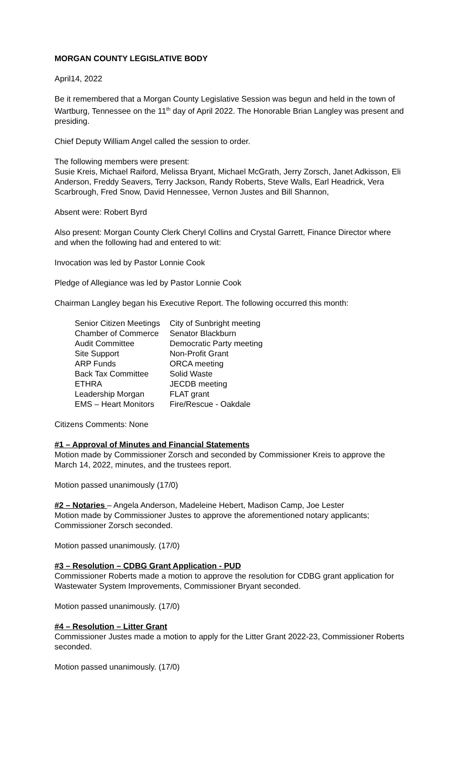MORGAN COUNTY LEGISLATIVE BODY
April14, 2022
Be it remembered that a Morgan County Legislative Session was begun and held in the town of Wartburg, Tennessee on the 11<sup>th</sup> day of April 2022. The Honorable Brian Langley was present and presiding.
Chief Deputy William Angel called the session to order.
The following members were present:
Susie Kreis, Michael Raiford, Melissa Bryant, Michael McGrath, Jerry Zorsch, Janet Adkisson, Eli Anderson, Freddy Seavers, Terry Jackson, Randy Roberts, Steve Walls, Earl Headrick, Vera Scarbrough, Fred Snow, David Hennessee, Vernon Justes and Bill Shannon,
Absent were: Robert Byrd
Also present: Morgan County Clerk Cheryl Collins and Crystal Garrett, Finance Director where and when the following had and entered to wit:
Invocation was led by Pastor Lonnie Cook
Pledge of Allegiance was led by Pastor Lonnie Cook
Chairman Langley began his Executive Report. The following occurred this month:
Senior Citizen Meetings
Chamber of Commerce
Audit Committee
Site Support
ARP Funds
Back Tax Committee
ETHRA
Leadership Morgan
EMS – Heart Monitors
City of Sunbright meeting
Senator Blackburn
Democratic Party meeting
Non-Profit Grant
ORCA meeting
Solid Waste
JECDB meeting
FLAT grant
Fire/Rescue - Oakdale
Citizens Comments: None
#1 – Approval of Minutes and Financial Statements
Motion made by Commissioner Zorsch and seconded by Commissioner Kreis to approve the March 14, 2022, minutes, and the trustees report.
Motion passed unanimously (17/0)
#2 – Notaries – Angela Anderson, Madeleine Hebert, Madison Camp, Joe Lester
Motion made by Commissioner Justes to approve the aforementioned notary applicants; Commissioner Zorsch seconded.
Motion passed unanimously. (17/0)
#3 – Resolution – CDBG Grant Application - PUD
Commissioner Roberts made a motion to approve the resolution for CDBG grant application for Wastewater System Improvements, Commissioner Bryant seconded.
Motion passed unanimously. (17/0)
#4 – Resolution – Litter Grant
Commissioner Justes made a motion to apply for the Litter Grant 2022-23, Commissioner Roberts seconded.
Motion passed unanimously. (17/0)